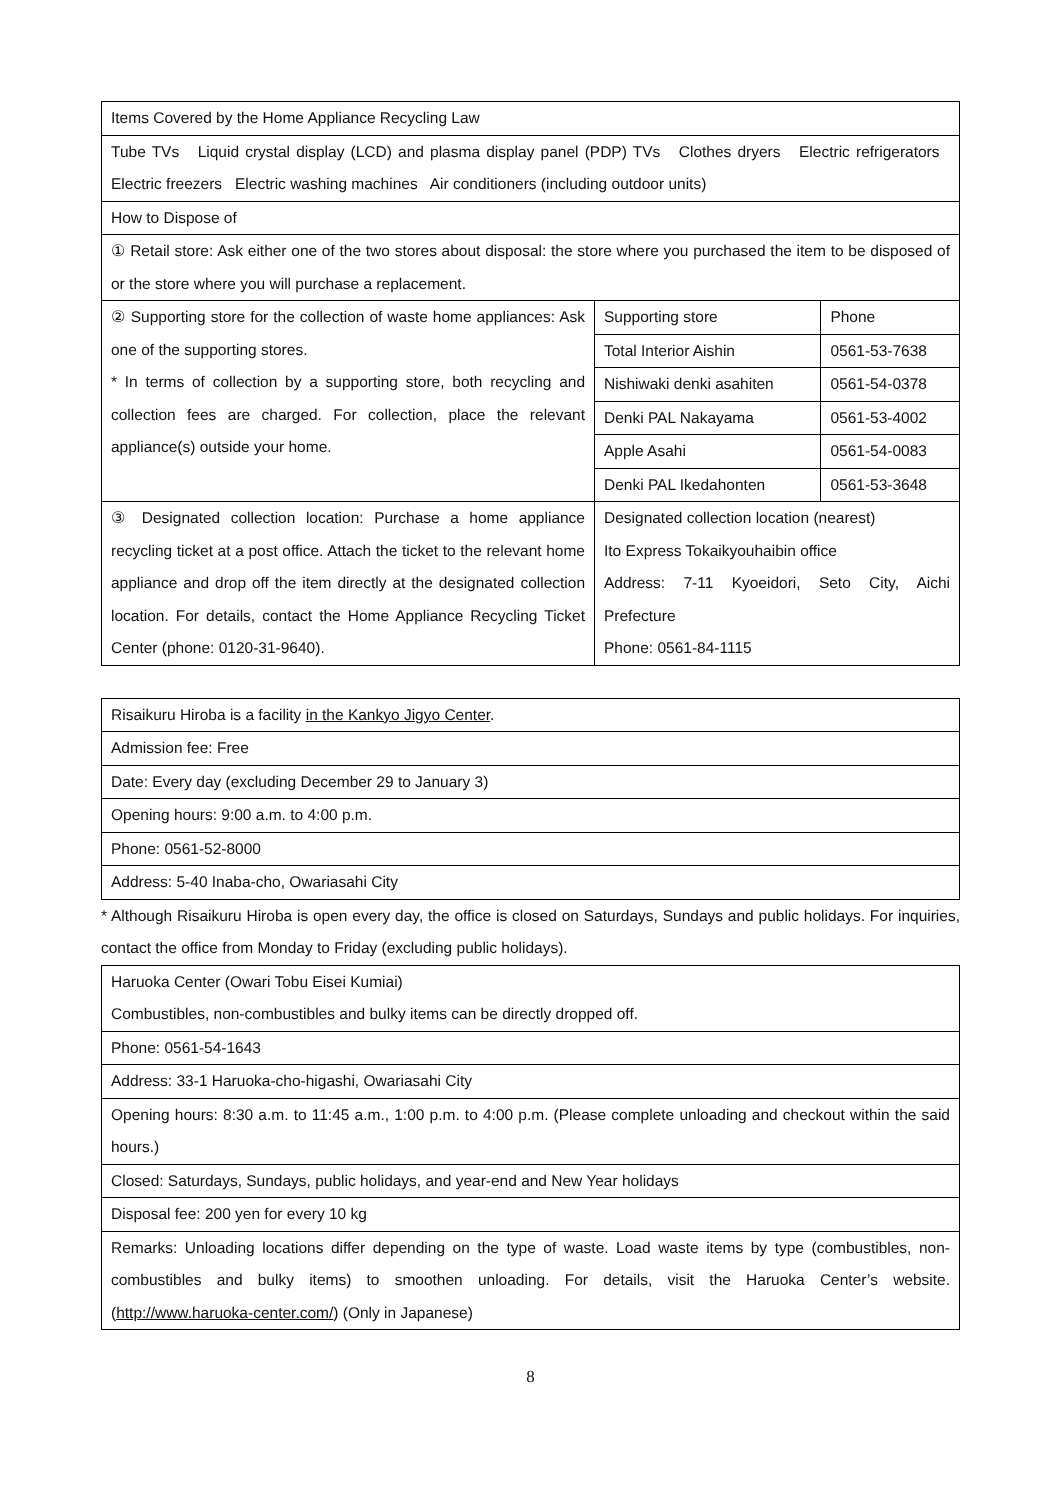| Items Covered by the Home Appliance Recycling Law | | |
| Tube TVs Liquid crystal display (LCD) and plasma display panel (PDP) TVs Clothes dryers Electric refrigerators Electric freezers Electric washing machines Air conditioners (including outdoor units) | | |
| How to Dispose of | | |
| ① Retail store: Ask either one of the two stores about disposal: the store where you purchased the item to be disposed of or the store where you will purchase a replacement. | | |
| ② Supporting store for the collection of waste home appliances: Ask one of the supporting stores. * In terms of collection by a supporting store, both recycling and collection fees are charged. For collection, place the relevant appliance(s) outside your home. | Supporting store | Phone |
| | Total Interior Aishin | 0561-53-7638 |
| | Nishiwaki denki asahiten | 0561-54-0378 |
| | Denki PAL Nakayama | 0561-53-4002 |
| | Apple Asahi | 0561-54-0083 |
| | Denki PAL Ikedahonten | 0561-53-3648 |
| ③ Designated collection location: Purchase a home appliance recycling ticket at a post office. Attach the ticket to the relevant home appliance and drop off the item directly at the designated collection location. For details, contact the Home Appliance Recycling Ticket Center (phone: 0120-31-9640). | Designated collection location (nearest) Ito Express Tokaikyouhaibin office Address: 7-11 Kyoeidori, Seto City, Aichi Prefecture Phone: 0561-84-1115 | |
| Risaikuru Hiroba is a facility in the Kankyo Jigyo Center . |
| Admission fee: Free |
| Date: Every day (excluding December 29 to January 3) |
| Opening hours: 9:00 a.m. to 4:00 p.m. |
| Phone: 0561-52-8000 |
| Address: 5-40 Inaba-cho, Owariasahi City |
* Although Risaikuru Hiroba is open every day, the office is closed on Saturdays, Sundays and public holidays. For inquiries, contact the office from Monday to Friday (excluding public holidays).
| Haruoka Center (Owari Tobu Eisei Kumiai) Combustibles, non-combustibles and bulky items can be directly dropped off. |
| Phone: 0561-54-1643 |
| Address: 33-1 Haruoka-cho-higashi, Owariasahi City |
| Opening hours: 8:30 a.m. to 11:45 a.m., 1:00 p.m. to 4:00 p.m. (Please complete unloading and checkout within the said hours.) |
| Closed: Saturdays, Sundays, public holidays, and year-end and New Year holidays |
| Disposal fee: 200 yen for every 10 kg |
| Remarks: Unloading locations differ depending on the type of waste. Load waste items by type (combustibles, non-combustibles and bulky items) to smoothen unloading. For details, visit the Haruoka Center’s website. ( http://www.haruoka-center.com/ ) (Only in Japanese) |
8